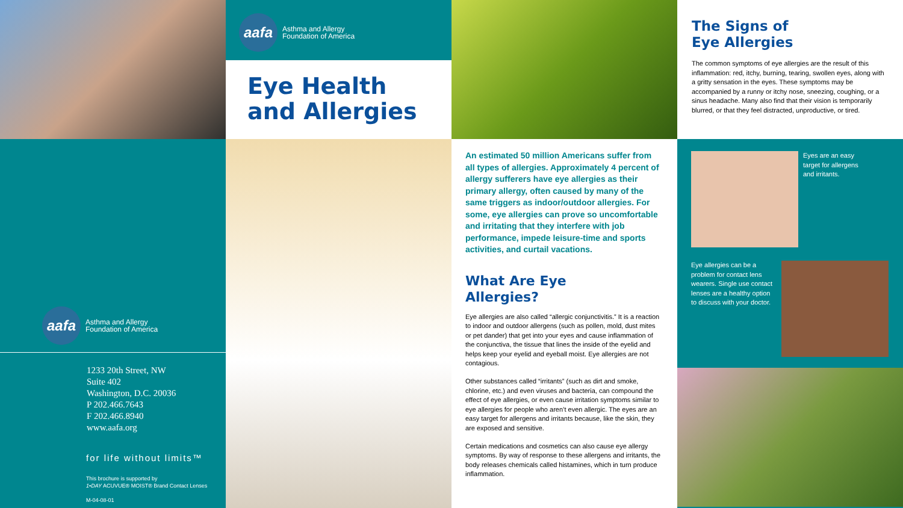aafa
Asthma and Allergy
Foundation of America
Eye Health
and Allergies
The Signs of
Eye Allergies
The common symptoms of eye allergies are the result of this inflammation: red, itchy, burning, tearing, swollen eyes, along with a gritty sensation in the eyes. These symptoms may be accompanied by a runny or itchy nose, sneezing, coughing, or a sinus headache. Many also find that their vision is temporarily blurred, or that they feel distracted, unproductive, or tired.
aafa
Asthma and Allergy
Foundation of America
1233 20th Street, NW
Suite 402
Washington, D.C. 20036
P 202.466.7643
F 202.466.8940
www.aafa.org
for life without limits™
This brochure is supported by
1•DAY ACUVUE® MOIST® Brand Contact Lenses
M-04-08-01
An estimated 50 million Americans suffer from all types of allergies. Approximately 4 percent of allergy sufferers have eye allergies as their primary allergy, often caused by many of the same triggers as indoor/outdoor allergies. For some, eye allergies can prove so uncomfortable and irritating that they interfere with job performance, impede leisure-time and sports activities, and curtail vacations.
What Are Eye
Allergies?
Eye allergies are also called “allergic conjunctivitis.” It is a reaction to indoor and outdoor allergens (such as pollen, mold, dust mites or pet dander) that get into your eyes and cause inflammation of the conjunctiva, the tissue that lines the inside of the eyelid and helps keep your eyelid and eyeball moist. Eye allergies are not contagious.
Other substances called “irritants” (such as dirt and smoke, chlorine, etc.) and even viruses and bacteria, can compound the effect of eye allergies, or even cause irritation symptoms similar to eye allergies for people who aren’t even allergic. The eyes are an easy target for allergens and irritants because, like the skin, they are exposed and sensitive.
Certain medications and cosmetics can also cause eye allergy symptoms. By way of response to these allergens and irritants, the body releases chemicals called histamines, which in turn produce inflammation.
Eyes are an easy
target for allergens
and irritants.
Eye allergies can be a problem for contact lens wearers. Single use contact lenses are a healthy option to discuss with your doctor.